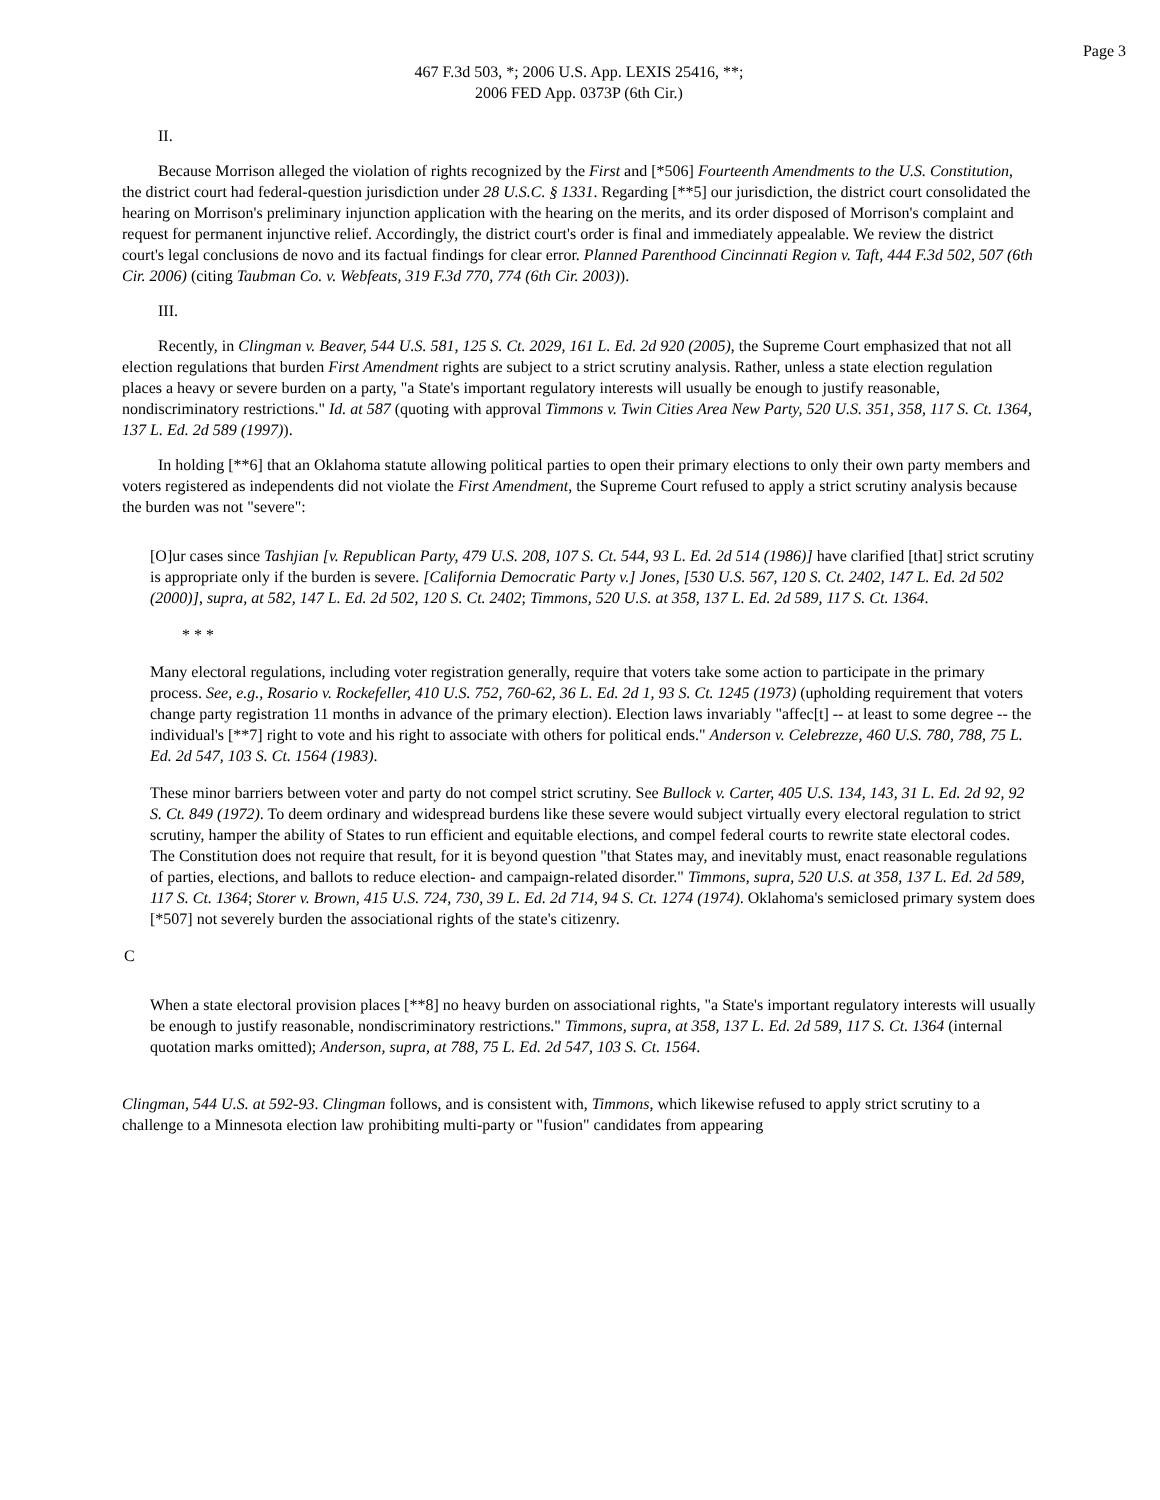Page 3
467 F.3d 503, *; 2006 U.S. App. LEXIS 25416, **;
2006 FED App. 0373P (6th Cir.)
II.
Because Morrison alleged the violation of rights recognized by the First and [*506] Fourteenth Amendments to the U.S. Constitution, the district court had federal-question jurisdiction under 28 U.S.C. § 1331. Regarding [**5] our jurisdiction, the district court consolidated the hearing on Morrison's preliminary injunction application with the hearing on the merits, and its order disposed of Morrison's complaint and request for permanent injunctive relief. Accordingly, the district court's order is final and immediately appealable. We review the district court's legal conclusions de novo and its factual findings for clear error. Planned Parenthood Cincinnati Region v. Taft, 444 F.3d 502, 507 (6th Cir. 2006) (citing Taubman Co. v. Webfeats, 319 F.3d 770, 774 (6th Cir. 2003)).
III.
Recently, in Clingman v. Beaver, 544 U.S. 581, 125 S. Ct. 2029, 161 L. Ed. 2d 920 (2005), the Supreme Court emphasized that not all election regulations that burden First Amendment rights are subject to a strict scrutiny analysis. Rather, unless a state election regulation places a heavy or severe burden on a party, "a State's important regulatory interests will usually be enough to justify reasonable, nondiscriminatory restrictions." Id. at 587 (quoting with approval Timmons v. Twin Cities Area New Party, 520 U.S. 351, 358, 117 S. Ct. 1364, 137 L. Ed. 2d 589 (1997)).
In holding [**6] that an Oklahoma statute allowing political parties to open their primary elections to only their own party members and voters registered as independents did not violate the First Amendment, the Supreme Court refused to apply a strict scrutiny analysis because the burden was not "severe":
[O]ur cases since Tashjian [v. Republican Party, 479 U.S. 208, 107 S. Ct. 544, 93 L. Ed. 2d 514 (1986)] have clarified [that] strict scrutiny is appropriate only if the burden is severe. [California Democratic Party v.] Jones, [530 U.S. 567, 120 S. Ct. 2402, 147 L. Ed. 2d 502 (2000)], supra, at 582, 147 L. Ed. 2d 502, 120 S. Ct. 2402; Timmons, 520 U.S. at 358, 137 L. Ed. 2d 589, 117 S. Ct. 1364.
* * *
Many electoral regulations, including voter registration generally, require that voters take some action to participate in the primary process. See, e.g., Rosario v. Rockefeller, 410 U.S. 752, 760-62, 36 L. Ed. 2d 1, 93 S. Ct. 1245 (1973) (upholding requirement that voters change party registration 11 months in advance of the primary election). Election laws invariably "affec[t] -- at least to some degree -- the individual's [**7] right to vote and his right to associate with others for political ends." Anderson v. Celebrezze, 460 U.S. 780, 788, 75 L. Ed. 2d 547, 103 S. Ct. 1564 (1983).
These minor barriers between voter and party do not compel strict scrutiny. See Bullock v. Carter, 405 U.S. 134, 143, 31 L. Ed. 2d 92, 92 S. Ct. 849 (1972). To deem ordinary and widespread burdens like these severe would subject virtually every electoral regulation to strict scrutiny, hamper the ability of States to run efficient and equitable elections, and compel federal courts to rewrite state electoral codes. The Constitution does not require that result, for it is beyond question "that States may, and inevitably must, enact reasonable regulations of parties, elections, and ballots to reduce election- and campaign-related disorder." Timmons, supra, 520 U.S. at 358, 137 L. Ed. 2d 589, 117 S. Ct. 1364; Storer v. Brown, 415 U.S. 724, 730, 39 L. Ed. 2d 714, 94 S. Ct. 1274 (1974). Oklahoma's semiclosed primary system does [*507] not severely burden the associational rights of the state's citizenry.
C
When a state electoral provision places [**8] no heavy burden on associational rights, "a State's important regulatory interests will usually be enough to justify reasonable, nondiscriminatory restrictions." Timmons, supra, at 358, 137 L. Ed. 2d 589, 117 S. Ct. 1364 (internal quotation marks omitted); Anderson, supra, at 788, 75 L. Ed. 2d 547, 103 S. Ct. 1564.
Clingman, 544 U.S. at 592-93. Clingman follows, and is consistent with, Timmons, which likewise refused to apply strict scrutiny to a challenge to a Minnesota election law prohibiting multi-party or "fusion" candidates from appearing